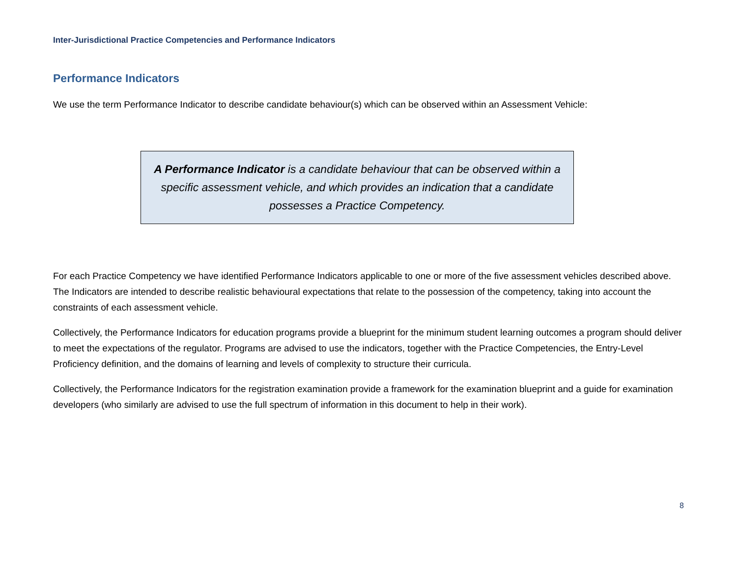Inter-Jurisdictional Practice Competencies and Performance Indicators
Performance Indicators
We use the term Performance Indicator to describe candidate behaviour(s) which can be observed within an Assessment Vehicle:
A Performance Indicator is a candidate behaviour that can be observed within a specific assessment vehicle, and which provides an indication that a candidate possesses a Practice Competency.
For each Practice Competency we have identified Performance Indicators applicable to one or more of the five assessment vehicles described above. The Indicators are intended to describe realistic behavioural expectations that relate to the possession of the competency, taking into account the constraints of each assessment vehicle.
Collectively, the Performance Indicators for education programs provide a blueprint for the minimum student learning outcomes a program should deliver to meet the expectations of the regulator. Programs are advised to use the indicators, together with the Practice Competencies, the Entry-Level Proficiency definition, and the domains of learning and levels of complexity to structure their curricula.
Collectively, the Performance Indicators for the registration examination provide a framework for the examination blueprint and a guide for examination developers (who similarly are advised to use the full spectrum of information in this document to help in their work).
8